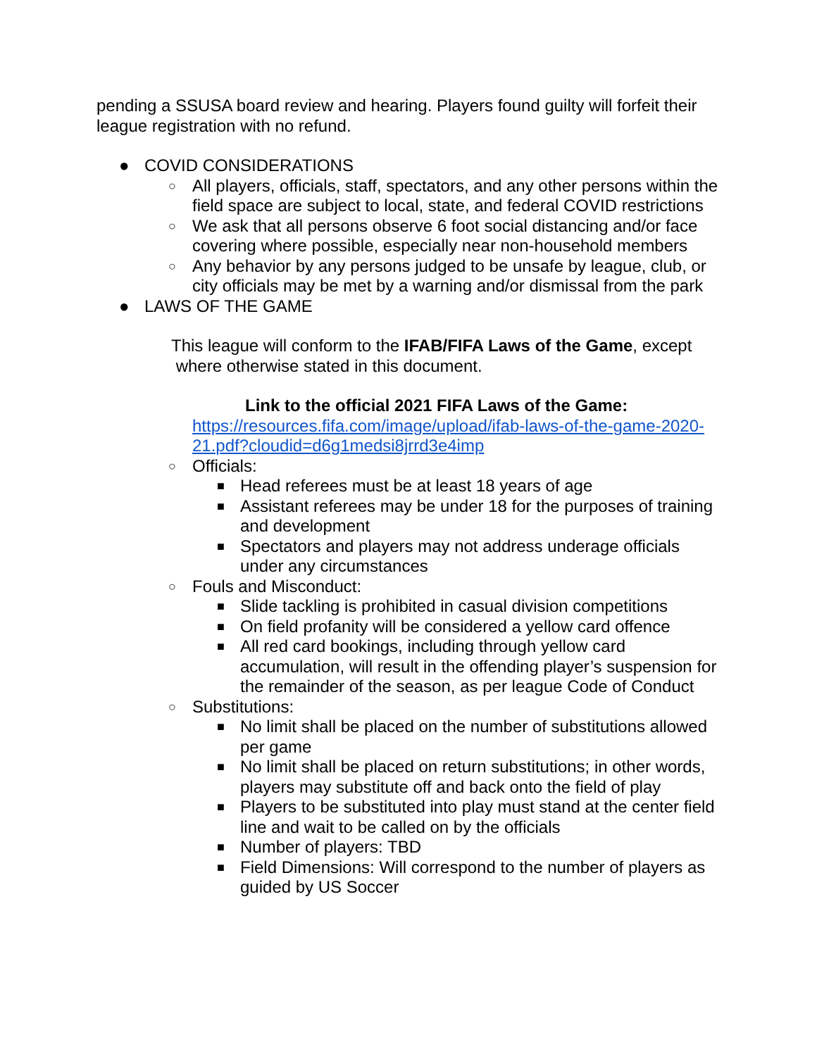pending a SSUSA board review and hearing. Players found guilty will forfeit their league registration with no refund.
● COVID CONSIDERATIONS
○ All players, officials, staff, spectators, and any other persons within the field space are subject to local, state, and federal COVID restrictions
○ We ask that all persons observe 6 foot social distancing and/or face covering where possible, especially near non-household members
○ Any behavior by any persons judged to be unsafe by league, club, or city officials may be met by a warning and/or dismissal from the park
● LAWS OF THE GAME
This league will conform to the IFAB/FIFA Laws of the Game, except
where otherwise stated in this document.
Link to the official 2021 FIFA Laws of the Game:
https://resources.fifa.com/image/upload/ifab-laws-of-the-game-2020-21.pdf?cloudid=d6g1medsi8jrrd3e4imp
○ Officials:
■ Head referees must be at least 18 years of age
■ Assistant referees may be under 18 for the purposes of training and development
■ Spectators and players may not address underage officials under any circumstances
○ Fouls and Misconduct:
■ Slide tackling is prohibited in casual division competitions
■ On field profanity will be considered a yellow card offence
■ All red card bookings, including through yellow card accumulation, will result in the offending player’s suspension for the remainder of the season, as per league Code of Conduct
○ Substitutions:
■ No limit shall be placed on the number of substitutions allowed per game
■ No limit shall be placed on return substitutions; in other words, players may substitute off and back onto the field of play
■ Players to be substituted into play must stand at the center field line and wait to be called on by the officials
■ Number of players: TBD
■ Field Dimensions: Will correspond to the number of players as guided by US Soccer